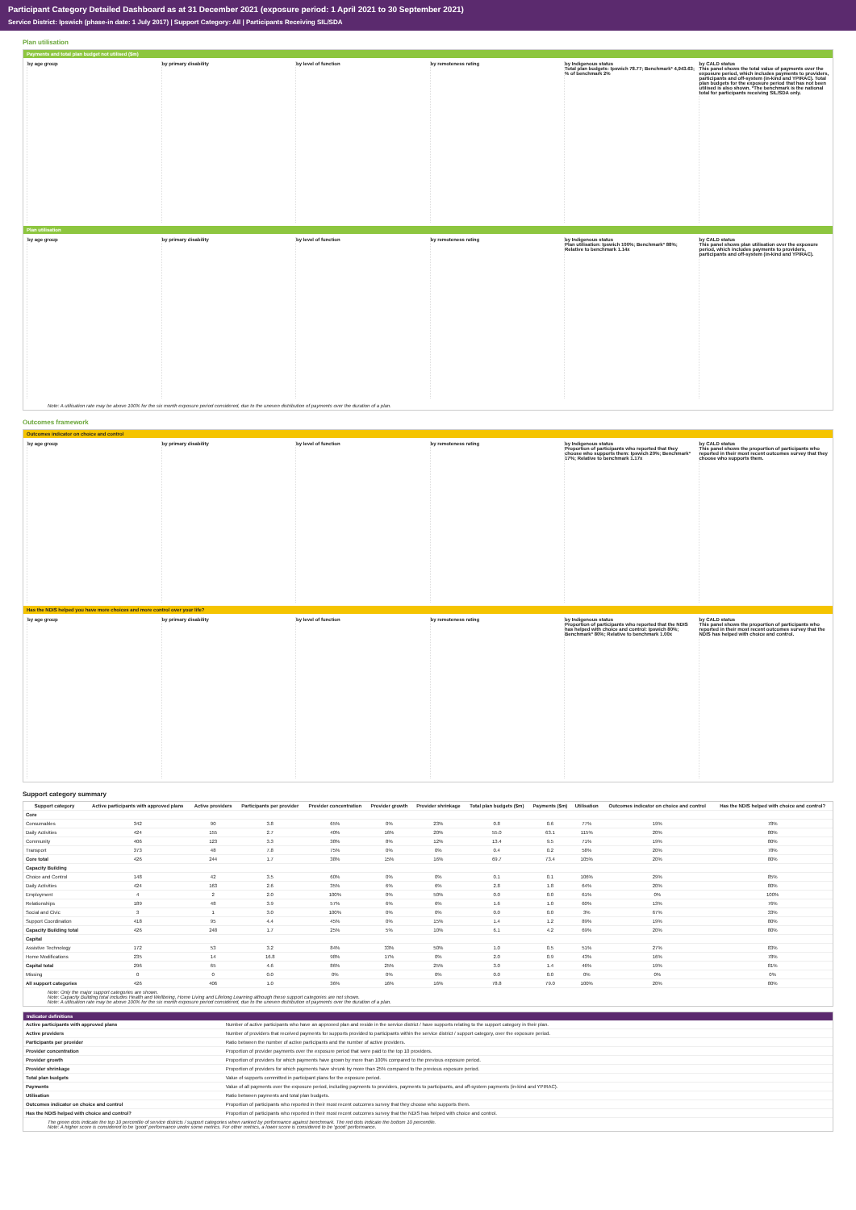Participant Category Detailed Dashboard as at 31 December 2021 (exposure period: 1 April 2021 to 30 September 2021)
Service District: Ipswich (phase-in date: 1 July 2017) | Support Category: All | Participants Receiving SIL/SDA
Plan utilisation
Payments and total plan budget not utilised ($m)
by age group
by primary disability
by level of function
by remoteness rating
by Indigenous status
Total plan budgets: Ipswich 78.77; Benchmark* 4,943.63; % of benchmark 2%
by CALD status
This panel shows the total value of payments over the exposure period, which includes payments to providers, participants and off-system (in-kind and YPIRAC). Total plan budgets for the exposure period that has not been utilised is also shown. *The benchmark is the national total for participants receiving SIL/SDA only.
Plan utilisation
by age group
by primary disability
by level of function
by remoteness rating
by Indigenous status
Plan utilisation: Ipswich 100%; Benchmark* 88%; Relative to benchmark 1.14x
by CALD status
This panel shows plan utilisation over the exposure period, which includes payments to providers, participants and off-system (in-kind and YPIRAC).
Note: A utilisation rate may be above 100% for the six month exposure period considered, due to the uneven distribution of payments over the duration of a plan.
Outcomes framework
Outcomes indicator on choice and control
by age group
by primary disability
by level of function
by remoteness rating
by Indigenous status
Proportion of participants who reported that they choose who supports them: Ipswich 20%; Benchmark* 17%; Relative to benchmark 1.17x
by CALD status
This panel shows the proportion of participants who reported in their most recent outcomes survey that they choose who supports them.
Has the NDIS helped you have more choices and more control over your life?
by age group
by primary disability
by level of function
by remoteness rating
by Indigenous status
Proportion of participants who reported that the NDIS has helped with choice and control: Ipswich 80%; Benchmark* 80%; Relative to benchmark 1.00x
by CALD status
This panel shows the proportion of participants who reported in their most recent outcomes survey that the NDIS has helped with choice and control.
Support category summary
| Support category | Active participants with approved plans | Active providers | Participants per provider | Provider concentration | Provider growth | Provider shrinkage | Total plan budgets ($m) | Payments ($m) | Utilisation | Outcomes indicator on choice and control | Has the NDIS helped with choice and control? |
| --- | --- | --- | --- | --- | --- | --- | --- | --- | --- | --- | --- |
| Core | | | | | | | | | | | |
| Consumables | 342 | 90 | 3.8 | 65% | 0% | 23% | 0.8 | 0.6 | 77% | 19% | 78% |
| Daily Activities | 424 | 155 | 2.7 | 40% | 16% | 20% | 55.0 | 63.1 | 115% | 20% | 80% |
| Community | 406 | 123 | 3.3 | 38% | 8% | 12% | 13.4 | 9.5 | 71% | 19% | 80% |
| Transport | 373 | 48 | 7.8 | 75% | 0% | 0% | 0.4 | 0.2 | 58% | 20% | 78% |
| Core total | 426 | 244 | 1.7 | 38% | 15% | 16% | 69.7 | 73.4 | 105% | 20% | 80% |
| Capacity Building | | | | | | | | | | | |
| Choice and Control | 148 | 42 | 3.5 | 60% | 0% | 0% | 0.1 | 0.1 | 106% | 29% | 85% |
| Daily Activities | 424 | 163 | 2.6 | 35% | 6% | 6% | 2.8 | 1.8 | 64% | 20% | 80% |
| Employment | 4 | 2 | 2.0 | 100% | 0% | 50% | 0.0 | 0.0 | 61% | 0% | 100% |
| Relationships | 189 | 48 | 3.9 | 57% | 6% | 6% | 1.6 | 1.0 | 60% | 13% | 76% |
| Social and Civic | 3 | 1 | 3.0 | 100% | 0% | 0% | 0.0 | 0.0 | 3% | 67% | 33% |
| Support Coordination | 418 | 95 | 4.4 | 45% | 0% | 15% | 1.4 | 1.2 | 89% | 19% | 80% |
| Capacity Building total | 426 | 248 | 1.7 | 25% | 5% | 10% | 6.1 | 4.2 | 69% | 20% | 80% |
| Capital | | | | | | | | | | | |
| Assistive Technology | 172 | 53 | 3.2 | 84% | 33% | 50% | 1.0 | 0.5 | 51% | 27% | 83% |
| Home Modifications | 235 | 14 | 16.8 | 98% | 17% | 0% | 2.0 | 0.9 | 43% | 16% | 78% |
| Capital total | 296 | 65 | 4.6 | 86% | 25% | 25% | 3.0 | 1.4 | 46% | 19% | 81% |
| Missing | 0 | 0 | 0.0 | 0% | 0% | 0% | 0.0 | 0.0 | 0% | 0% | 0% |
| All support categories | 426 | 406 | 1.0 | 36% | 16% | 16% | 78.8 | 79.0 | 100% | 20% | 80% |
Note: Only the major support categories are shown.
Note: Capacity Building total includes Health and Wellbeing, Home Living and Lifelong Learning although these support categories are not shown.
Note: A utilisation rate may be above 100% for the six month exposure period considered, due to the uneven distribution of payments over the duration of a plan.
Indicator definitions
| Active participants with approved plans | Number of active participants who have an approved plan and reside in the service district / have supports relating to the support category in their plan. |
| Active providers | Number of providers that received payments for supports provided to participants within the service district / support category, over the exposure period. |
| Participants per provider | Ratio between the number of active participants and the number of active providers. |
| Provider concentration | Proportion of provider payments over the exposure period that were paid to the top 10 providers. |
| Provider growth | Proportion of providers for which payments have grown by more than 100% compared to the previous exposure period. |
| Provider shrinkage | Proportion of providers for which payments have shrunk by more than 25% compared to the previous exposure period. |
| Total plan budgets | Value of supports committed in participant plans for the exposure period. |
| Payments | Value of all payments over the exposure period, including payments to providers, payments to participants, and off-system payments (in-kind and YPIRAC). |
| Utilisation | Ratio between payments and total plan budgets. |
| Outcomes indicator on choice and control | Proportion of participants who reported in their most recent outcomes survey that they choose who supports them. |
| Has the NDIS helped with choice and control? | Proportion of participants who reported in their most recent outcomes survey that the NDIS has helped with choice and control. |
The green dots indicate the top 10 percentile of service districts / support categories when ranked by performance against benchmark. The red dots indicate the bottom 10 percentile.
Note: A higher score is considered to be 'good' performance under some metrics. For other metrics, a lower score is considered to be 'good' performance.